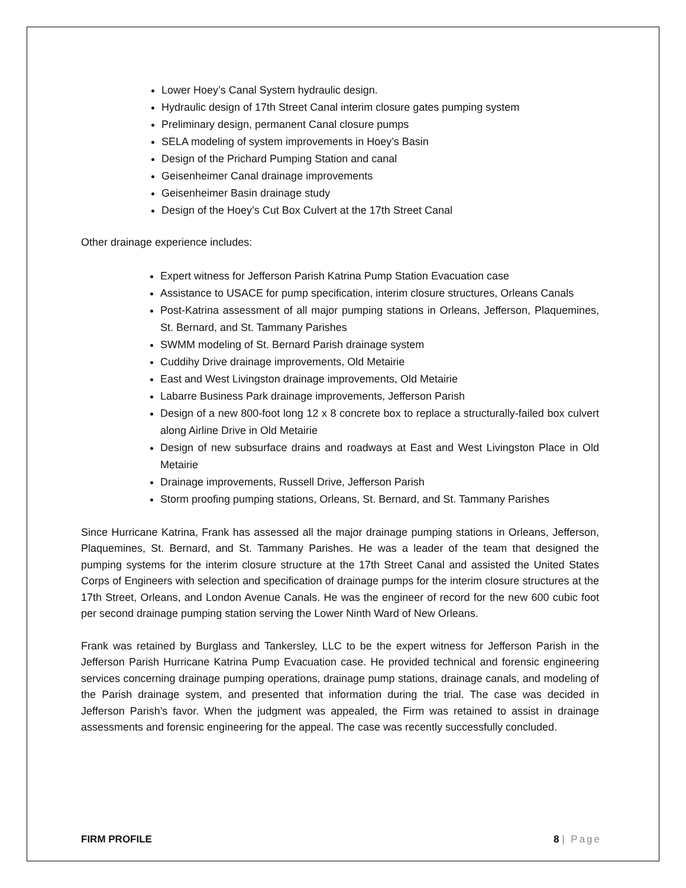Lower Hoey’s Canal System hydraulic design.
Hydraulic design of 17th Street Canal interim closure gates pumping system
Preliminary design, permanent Canal closure pumps
SELA modeling of system improvements in Hoey’s Basin
Design of the Prichard Pumping Station and canal
Geisenheimer Canal drainage improvements
Geisenheimer Basin drainage study
Design of the Hoey’s Cut Box Culvert at the 17th Street Canal
Other drainage experience includes:
Expert witness for Jefferson Parish Katrina Pump Station Evacuation case
Assistance to USACE for pump specification, interim closure structures, Orleans Canals
Post-Katrina assessment of all major pumping stations in Orleans, Jefferson, Plaquemines, St. Bernard, and St. Tammany Parishes
SWMM modeling of St. Bernard Parish drainage system
Cuddihy Drive drainage improvements, Old Metairie
East and West Livingston drainage improvements, Old Metairie
Labarre Business Park drainage improvements, Jefferson Parish
Design of a new 800-foot long 12 x 8 concrete box to replace a structurally-failed box culvert along Airline Drive in Old Metairie
Design of new subsurface drains and roadways at East and West Livingston Place in Old Metairie
Drainage improvements, Russell Drive, Jefferson Parish
Storm proofing pumping stations, Orleans, St. Bernard, and St. Tammany Parishes
Since Hurricane Katrina, Frank has assessed all the major drainage pumping stations in Orleans, Jefferson, Plaquemines, St. Bernard, and St. Tammany Parishes. He was a leader of the team that designed the pumping systems for the interim closure structure at the 17th Street Canal and assisted the United States Corps of Engineers with selection and specification of drainage pumps for the interim closure structures at the 17th Street, Orleans, and London Avenue Canals. He was the engineer of record for the new 600 cubic foot per second drainage pumping station serving the Lower Ninth Ward of New Orleans.
Frank was retained by Burglass and Tankersley, LLC to be the expert witness for Jefferson Parish in the Jefferson Parish Hurricane Katrina Pump Evacuation case. He provided technical and forensic engineering services concerning drainage pumping operations, drainage pump stations, drainage canals, and modeling of the Parish drainage system, and presented that information during the trial. The case was decided in Jefferson Parish’s favor. When the judgment was appealed, the Firm was retained to assist in drainage assessments and forensic engineering for the appeal. The case was recently successfully concluded.
FIRM PROFILE 8 | Page